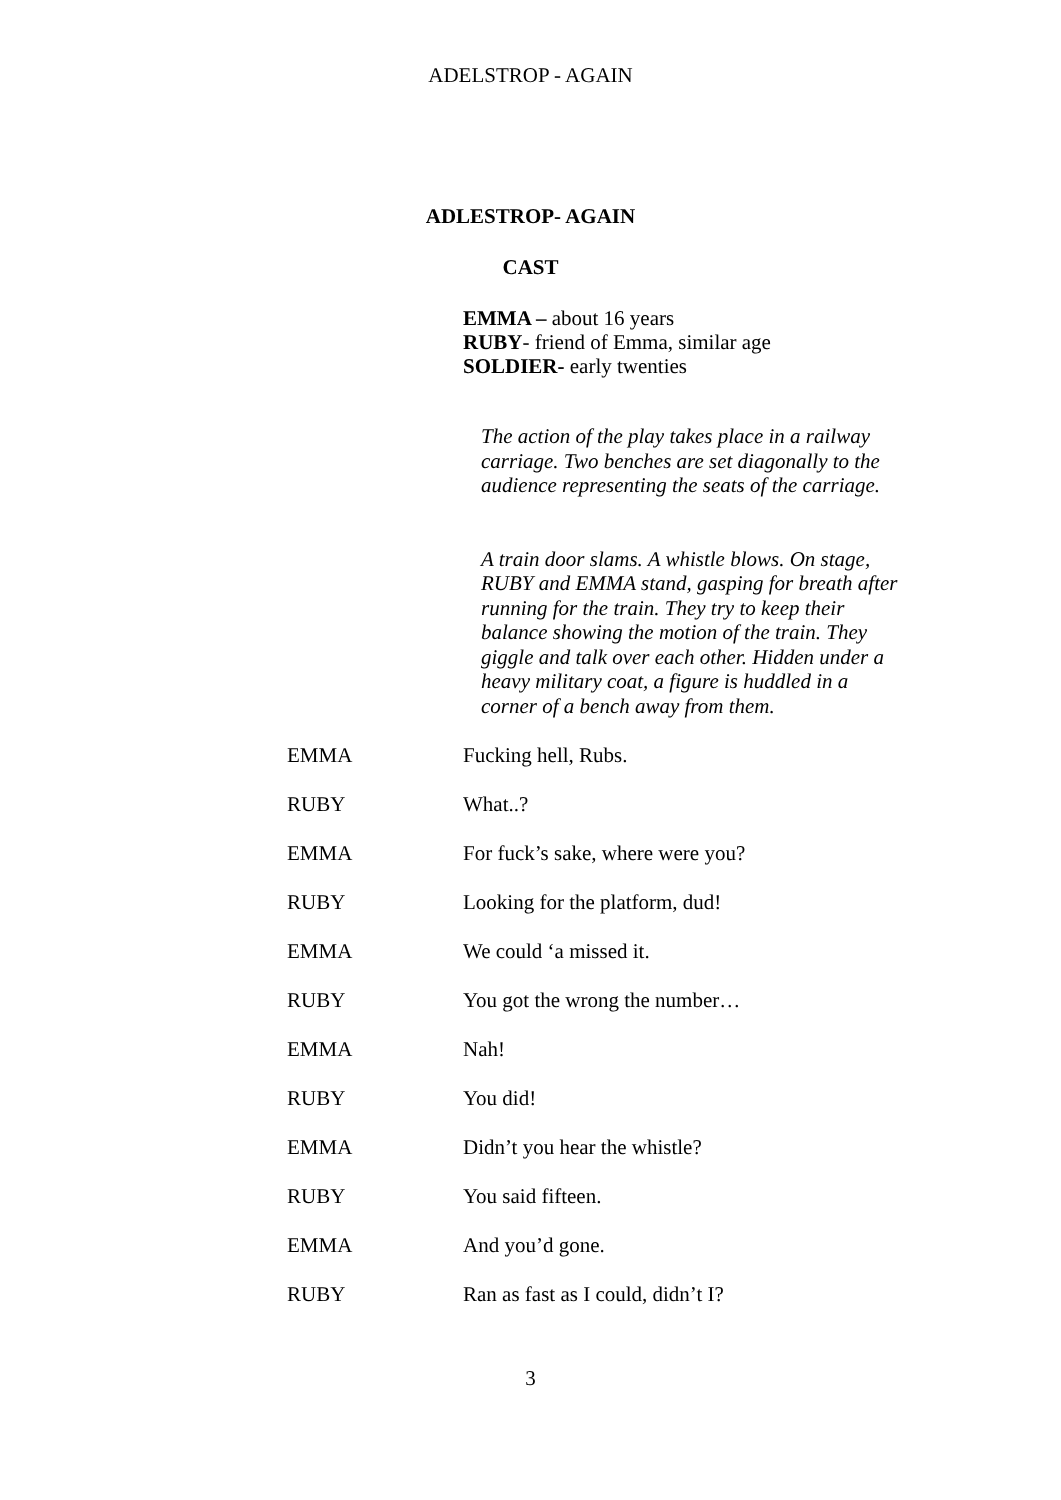ADELSTROP - AGAIN
ADLESTROP- AGAIN
CAST
EMMA – about 16 years
RUBY- friend of Emma, similar age
SOLDIER- early twenties
The action of the play takes place in a railway carriage. Two benches are set diagonally to the audience representing the seats of the carriage.
A train door slams. A whistle blows. On stage, RUBY and EMMA stand, gasping for breath after running for the train. They try to keep their balance showing the motion of the train. They giggle and talk over each other. Hidden under a heavy military coat, a figure is huddled in a corner of a bench away from them.
EMMA Fucking hell, Rubs.
RUBY What..?
EMMA For fuck’s sake, where were you?
RUBY Looking for the platform, dud!
EMMA We could ‘a missed it.
RUBY You got the wrong the number…
EMMA Nah!
RUBY You did!
EMMA Didn’t you hear the whistle?
RUBY You said fifteen.
EMMA And you’d gone.
RUBY Ran as fast as I could, didn’t I?
3